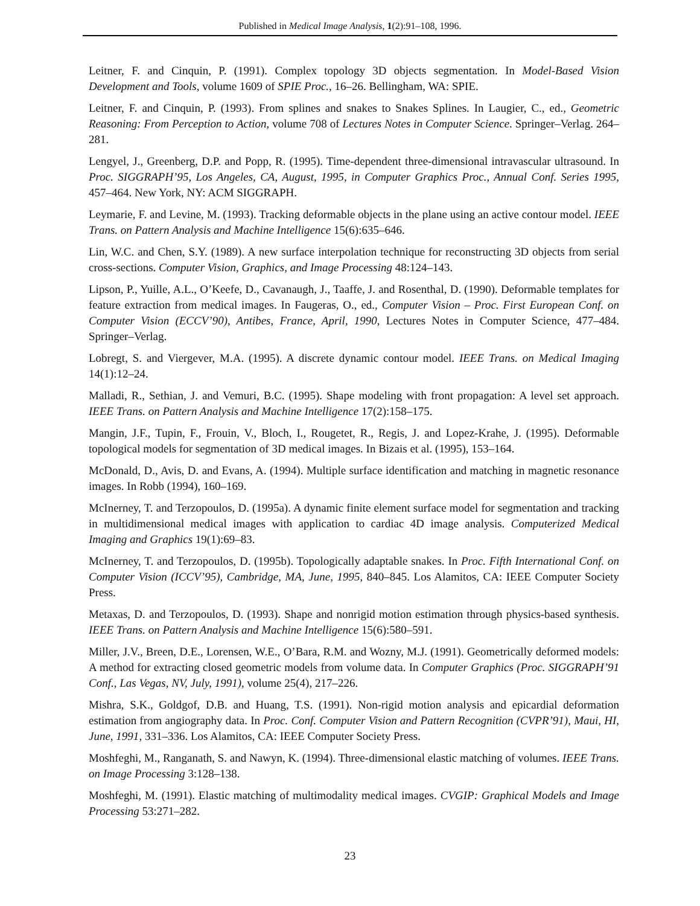Published in Medical Image Analysis, 1(2):91–108, 1996.
Leitner, F. and Cinquin, P. (1991). Complex topology 3D objects segmentation. In Model-Based Vision Development and Tools, volume 1609 of SPIE Proc., 16–26. Bellingham, WA: SPIE.
Leitner, F. and Cinquin, P. (1993). From splines and snakes to Snakes Splines. In Laugier, C., ed., Geometric Reasoning: From Perception to Action, volume 708 of Lectures Notes in Computer Science. Springer–Verlag. 264–281.
Lengyel, J., Greenberg, D.P. and Popp, R. (1995). Time-dependent three-dimensional intravascular ultrasound. In Proc. SIGGRAPH’95, Los Angeles, CA, August, 1995, in Computer Graphics Proc., Annual Conf. Series 1995, 457–464. New York, NY: ACM SIGGRAPH.
Leymarie, F. and Levine, M. (1993). Tracking deformable objects in the plane using an active contour model. IEEE Trans. on Pattern Analysis and Machine Intelligence 15(6):635–646.
Lin, W.C. and Chen, S.Y. (1989). A new surface interpolation technique for reconstructing 3D objects from serial cross-sections. Computer Vision, Graphics, and Image Processing 48:124–143.
Lipson, P., Yuille, A.L., O’Keefe, D., Cavanaugh, J., Taaffe, J. and Rosenthal, D. (1990). Deformable templates for feature extraction from medical images. In Faugeras, O., ed., Computer Vision – Proc. First European Conf. on Computer Vision (ECCV’90), Antibes, France, April, 1990, Lectures Notes in Computer Science, 477–484. Springer–Verlag.
Lobregt, S. and Viergever, M.A. (1995). A discrete dynamic contour model. IEEE Trans. on Medical Imaging 14(1):12–24.
Malladi, R., Sethian, J. and Vemuri, B.C. (1995). Shape modeling with front propagation: A level set approach. IEEE Trans. on Pattern Analysis and Machine Intelligence 17(2):158–175.
Mangin, J.F., Tupin, F., Frouin, V., Bloch, I., Rougetet, R., Regis, J. and Lopez-Krahe, J. (1995). Deformable topological models for segmentation of 3D medical images. In Bizais et al. (1995), 153–164.
McDonald, D., Avis, D. and Evans, A. (1994). Multiple surface identification and matching in magnetic resonance images. In Robb (1994), 160–169.
McInerney, T. and Terzopoulos, D. (1995a). A dynamic finite element surface model for segmentation and tracking in multidimensional medical images with application to cardiac 4D image analysis. Computerized Medical Imaging and Graphics 19(1):69–83.
McInerney, T. and Terzopoulos, D. (1995b). Topologically adaptable snakes. In Proc. Fifth International Conf. on Computer Vision (ICCV’95), Cambridge, MA, June, 1995, 840–845. Los Alamitos, CA: IEEE Computer Society Press.
Metaxas, D. and Terzopoulos, D. (1993). Shape and nonrigid motion estimation through physics-based synthesis. IEEE Trans. on Pattern Analysis and Machine Intelligence 15(6):580–591.
Miller, J.V., Breen, D.E., Lorensen, W.E., O’Bara, R.M. and Wozny, M.J. (1991). Geometrically deformed models: A method for extracting closed geometric models from volume data. In Computer Graphics (Proc. SIGGRAPH’91 Conf., Las Vegas, NV, July, 1991), volume 25(4), 217–226.
Mishra, S.K., Goldgof, D.B. and Huang, T.S. (1991). Non-rigid motion analysis and epicardial deformation estimation from angiography data. In Proc. Conf. Computer Vision and Pattern Recognition (CVPR’91), Maui, HI, June, 1991, 331–336. Los Alamitos, CA: IEEE Computer Society Press.
Moshfeghi, M., Ranganath, S. and Nawyn, K. (1994). Three-dimensional elastic matching of volumes. IEEE Trans. on Image Processing 3:128–138.
Moshfeghi, M. (1991). Elastic matching of multimodality medical images. CVGIP: Graphical Models and Image Processing 53:271–282.
23